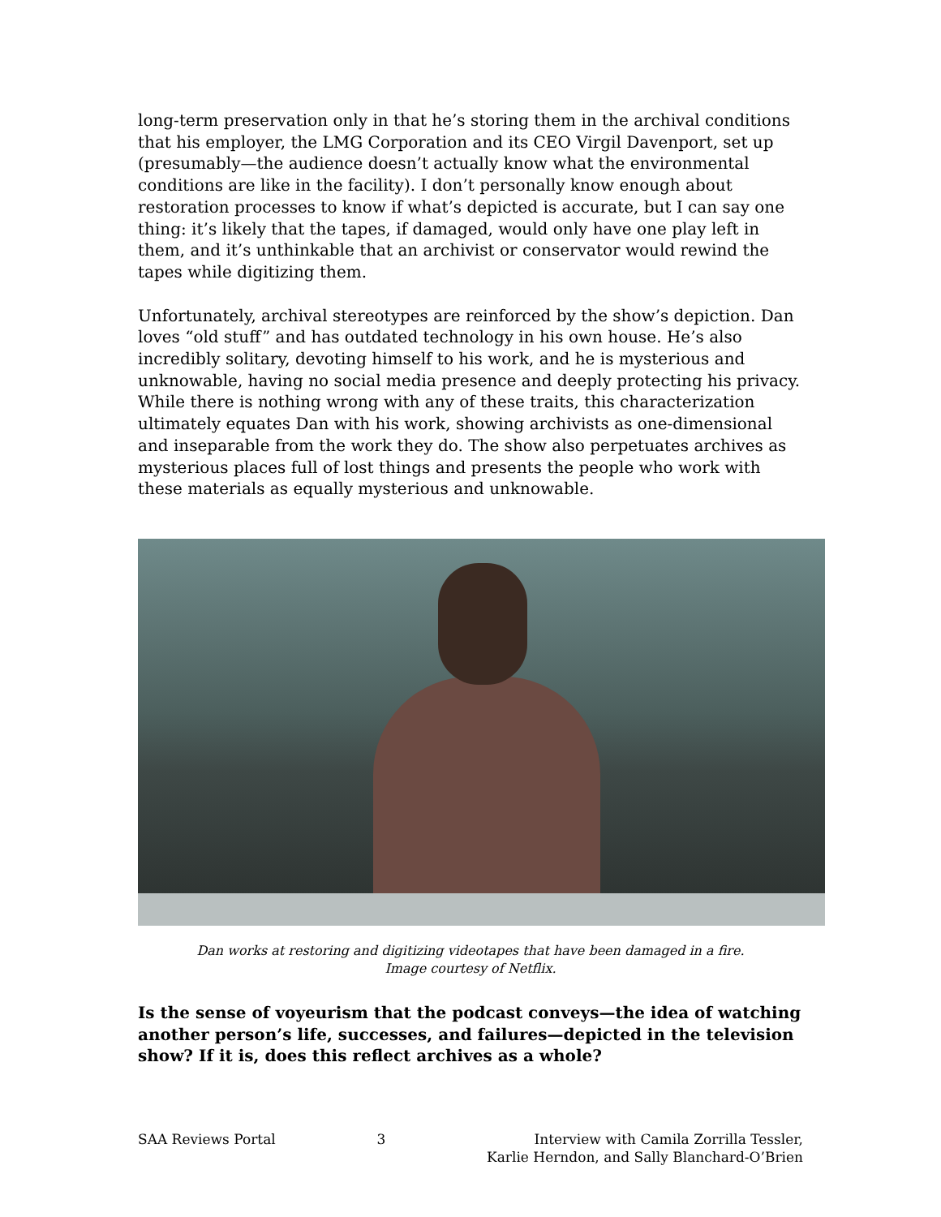long-term preservation only in that he’s storing them in the archival conditions that his employer, the LMG Corporation and its CEO Virgil Davenport, set up (presumably—the audience doesn’t actually know what the environmental conditions are like in the facility). I don’t personally know enough about restoration processes to know if what’s depicted is accurate, but I can say one thing: it’s likely that the tapes, if damaged, would only have one play left in them, and it’s unthinkable that an archivist or conservator would rewind the tapes while digitizing them.
Unfortunately, archival stereotypes are reinforced by the show’s depiction. Dan loves “old stuff” and has outdated technology in his own house. He’s also incredibly solitary, devoting himself to his work, and he is mysterious and unknowable, having no social media presence and deeply protecting his privacy. While there is nothing wrong with any of these traits, this characterization ultimately equates Dan with his work, showing archivists as one-dimensional and inseparable from the work they do. The show also perpetuates archives as mysterious places full of lost things and presents the people who work with these materials as equally mysterious and unknowable.
Dan works at restoring and digitizing videotapes that have been damaged in a fire.
Image courtesy of Netflix.
Is the sense of voyeurism that the podcast conveys—the idea of watching another person’s life, successes, and failures—depicted in the television show? If it is, does this reflect archives as a whole?
SAA Reviews Portal 3 Interview with Camila Zorrilla Tessler,
Karlie Herndon, and Sally Blanchard-O’Brien